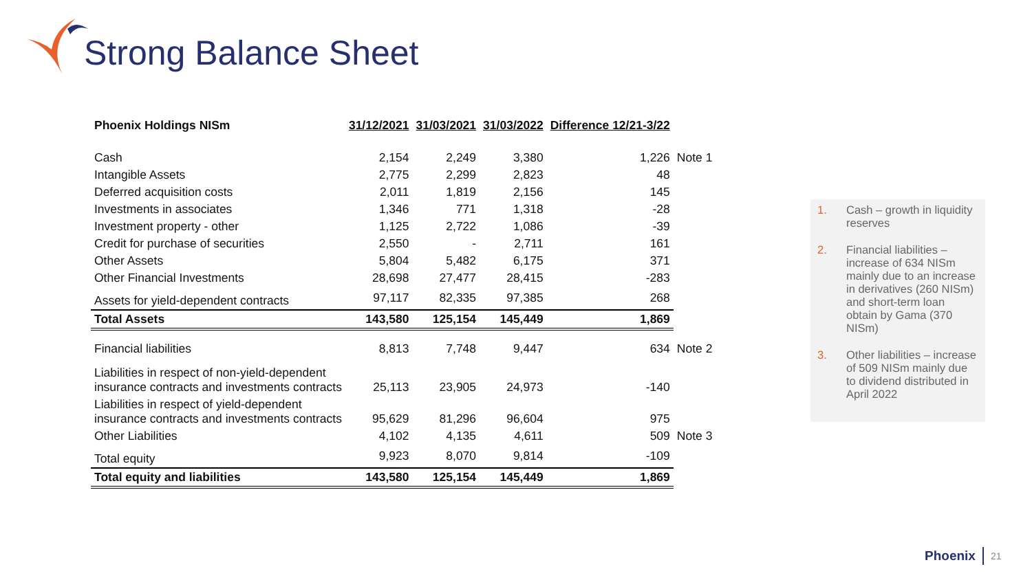Strong Balance Sheet
| Phoenix Holdings NISm | 31/12/2021 | 31/03/2021 | 31/03/2022 | Difference 12/21-3/22 | |
| --- | --- | --- | --- | --- | --- |
| Cash | 2,154 | 2,249 | 3,380 | 1,226 | Note 1 |
| Intangible Assets | 2,775 | 2,299 | 2,823 | 48 | |
| Deferred acquisition costs | 2,011 | 1,819 | 2,156 | 145 | |
| Investments in associates | 1,346 | 771 | 1,318 | -28 | |
| Investment property - other | 1,125 | 2,722 | 1,086 | -39 | |
| Credit for purchase of securities | 2,550 | - | 2,711 | 161 | |
| Other Assets | 5,804 | 5,482 | 6,175 | 371 | |
| Other Financial Investments | 28,698 | 27,477 | 28,415 | -283 | |
| Assets for yield-dependent contracts | 97,117 | 82,335 | 97,385 | 268 | |
| Total Assets | 143,580 | 125,154 | 145,449 | 1,869 | |
| Financial liabilities | 8,813 | 7,748 | 9,447 | 634 | Note 2 |
| Liabilities in respect of non-yield-dependent insurance contracts and investments contracts | 25,113 | 23,905 | 24,973 | -140 | |
| Liabilities in respect of yield-dependent insurance contracts and investments contracts | 95,629 | 81,296 | 96,604 | 975 | |
| Other Liabilities | 4,102 | 4,135 | 4,611 | 509 | Note 3 |
| Total equity | 9,923 | 8,070 | 9,814 | -109 | |
| Total equity and liabilities | 143,580 | 125,154 | 145,449 | 1,869 | |
1. Cash – growth in liquidity reserves
2. Financial liabilities – increase of 634 NISm mainly due to an increase in derivatives (260 NISm) and short-term loan obtain by Gama (370 NISm)
3. Other liabilities – increase of 509 NISm mainly due to dividend distributed in April 2022
Phoenix 21